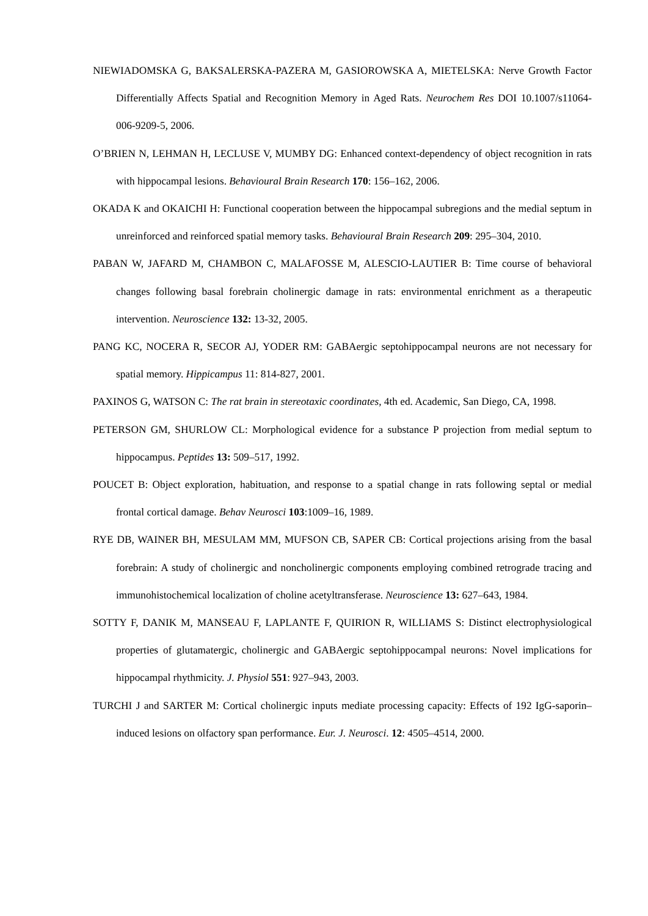NIEWIADOMSKA G, BAKSALERSKA-PAZERA M, GASIOROWSKA A, MIETELSKA: Nerve Growth Factor Differentially Affects Spatial and Recognition Memory in Aged Rats. Neurochem Res DOI 10.1007/s11064-006-9209-5, 2006.
O’BRIEN N, LEHMAN H, LECLUSE V, MUMBY DG: Enhanced context-dependency of object recognition in rats with hippocampal lesions. Behavioural Brain Research 170: 156–162, 2006.
OKADA K and OKAICHI H: Functional cooperation between the hippocampal subregions and the medial septum in unreinforced and reinforced spatial memory tasks. Behavioural Brain Research 209: 295–304, 2010.
PABAN W, JAFARD M, CHAMBON C, MALAFOSSE M, ALESCIO-LAUTIER B: Time course of behavioral changes following basal forebrain cholinergic damage in rats: environmental enrichment as a therapeutic intervention. Neuroscience 132: 13-32, 2005.
PANG KC, NOCERA R, SECOR AJ, YODER RM: GABAergic septohippocampal neurons are not necessary for spatial memory. Hippicampus 11: 814-827, 2001.
PAXINOS G, WATSON C: The rat brain in stereotaxic coordinates, 4th ed. Academic, San Diego, CA, 1998.
PETERSON GM, SHURLOW CL: Morphological evidence for a substance P projection from medial septum to hippocampus. Peptides 13: 509–517, 1992.
POUCET B: Object exploration, habituation, and response to a spatial change in rats following septal or medial frontal cortical damage. Behav Neurosci 103:1009–16, 1989.
RYE DB, WAINER BH, MESULAM MM, MUFSON CB, SAPER CB: Cortical projections arising from the basal forebrain: A study of cholinergic and noncholinergic components employing combined retrograde tracing and immunohistochemical localization of choline acetyltransferase. Neuroscience 13: 627–643, 1984.
SOTTY F, DANIK M, MANSEAU F, LAPLANTE F, QUIRION R, WILLIAMS S: Distinct electrophysiological properties of glutamatergic, cholinergic and GABAergic septohippocampal neurons: Novel implications for hippocampal rhythmicity. J. Physiol 551: 927–943, 2003.
TURCHI J and SARTER M: Cortical cholinergic inputs mediate processing capacity: Effects of 192 IgG-saporin–induced lesions on olfactory span performance. Eur. J. Neurosci. 12: 4505–4514, 2000.